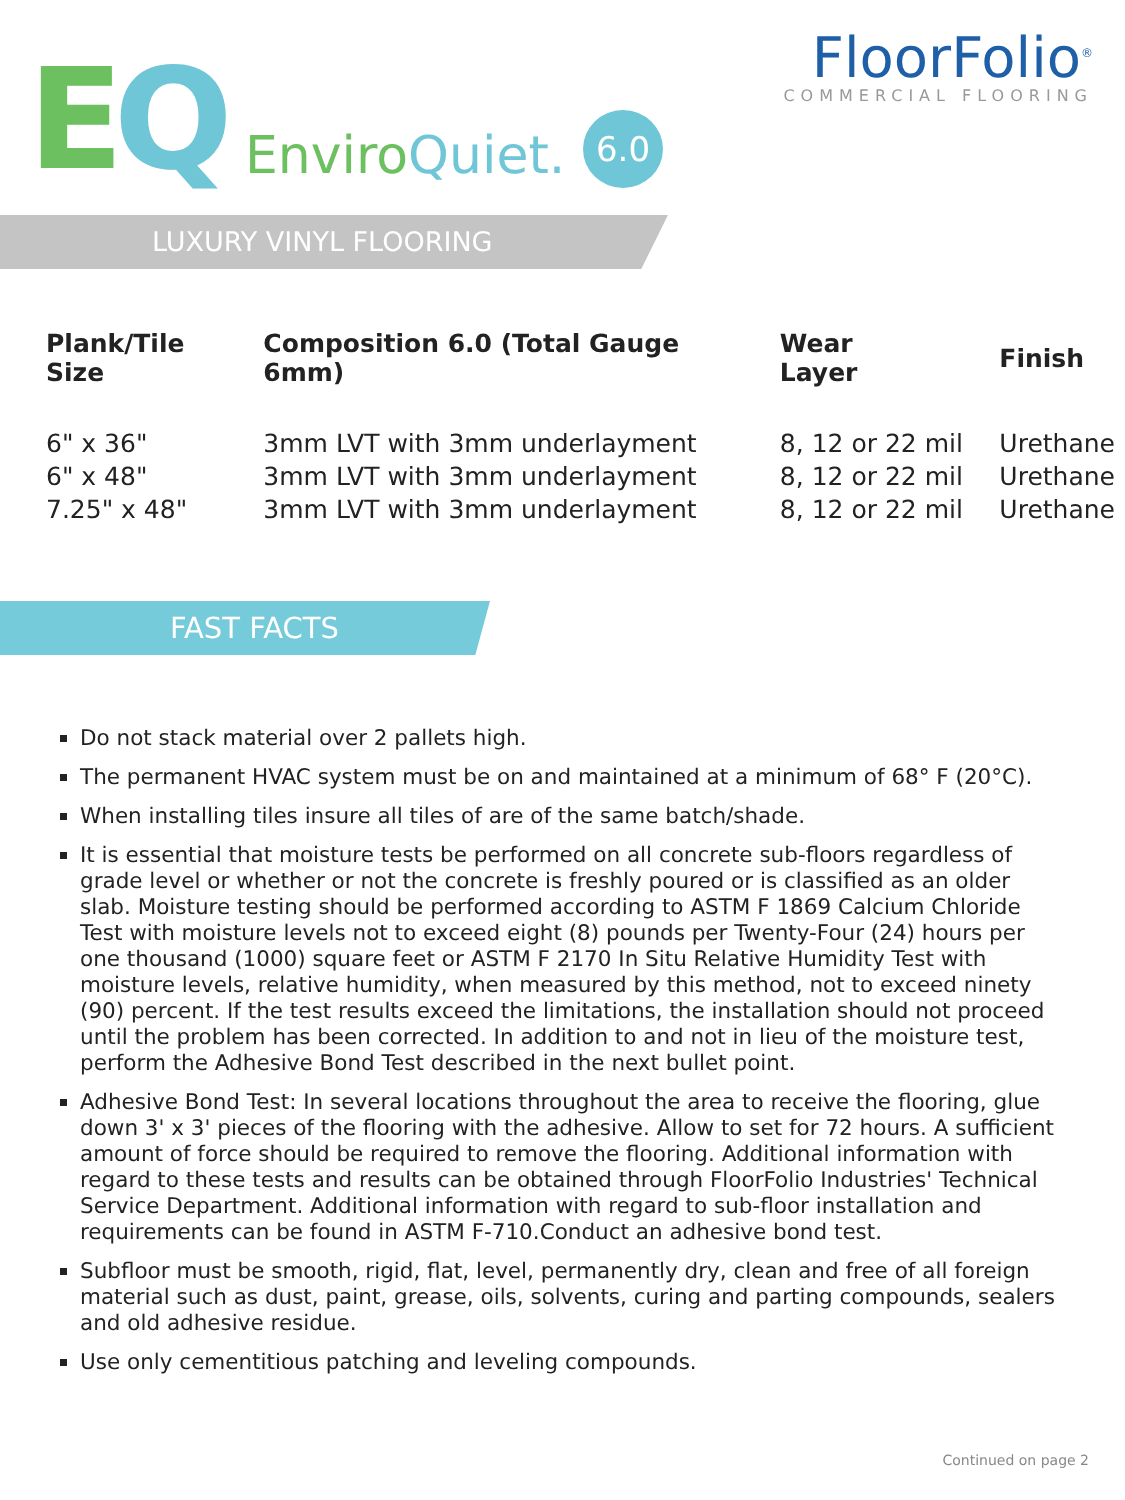EQ EnviroQuiet. 6.0
FloorFolio<sup>®</sup>
COMMERCIAL FLOORING
LUXURY VINYL FLOORING
| Plank/Tile Size | Composition 6.0 (Total Gauge 6mm) | Wear Layer | Finish |
| --- | --- | --- | --- |
| 6" x 36" | 3mm LVT with 3mm underlayment | 8, 12 or 22 mil | Urethane |
| 6" x 48" | 3mm LVT with 3mm underlayment | 8, 12 or 22 mil | Urethane |
| 7.25" x 48" | 3mm LVT with 3mm underlayment | 8, 12 or 22 mil | Urethane |
FAST FACTS
Do not stack material over 2 pallets high.
The permanent HVAC system must be on and maintained at a minimum of 68° F (20°C).
When installing tiles insure all tiles of are of the same batch/shade.
It is essential that moisture tests be performed on all concrete sub-floors regardless of grade level or whether or not the concrete is freshly poured or is classified as an older slab. Moisture testing should be performed according to ASTM F 1869 Calcium Chloride Test with moisture levels not to exceed eight (8) pounds per Twenty-Four (24) hours per one thousand (1000) square feet or ASTM F 2170 In Situ Relative Humidity Test with moisture levels, relative humidity, when measured by this method, not to exceed ninety (90) percent. If the test results exceed the limitations, the installation should not proceed until the problem has been corrected. In addition to and not in lieu of the moisture test, perform the Adhesive Bond Test described in the next bullet point.
Adhesive Bond Test: In several locations throughout the area to receive the flooring, glue down 3' x 3' pieces of the flooring with the adhesive. Allow to set for 72 hours. A sufficient amount of force should be required to remove the flooring. Additional information with regard to these tests and results can be obtained through FloorFolio Industries' Technical Service Department. Additional information with regard to sub-floor installation and requirements can be found in ASTM F-710.Conduct an adhesive bond test.
Subfloor must be smooth, rigid, flat, level, permanently dry, clean and free of all foreign material such as dust, paint, grease, oils, solvents, curing and parting compounds, sealers and old adhesive residue.
Use only cementitious patching and leveling compounds.
Continued on page 2